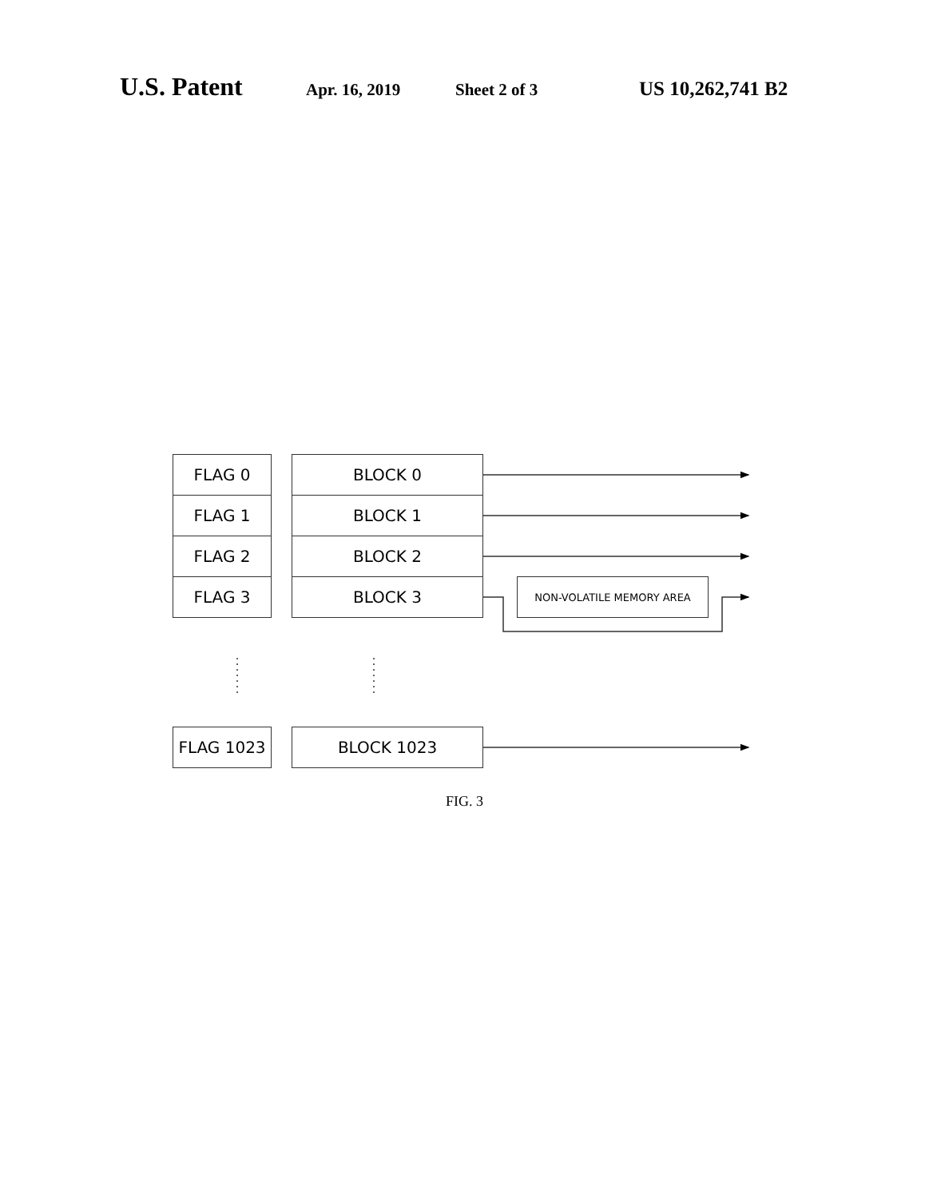U.S. Patent Apr. 16, 2019 Sheet 2 of 3 US 10,262,741 B2
FLAG 0 BLOCK 0
FLAG 1 BLOCK 1
FLAG 2 BLOCK 2
FLAG 3 BLOCK 3 NON-VOLATILE MEMORY AREA
FLAG 1023 BLOCK 1023
FIG. 3